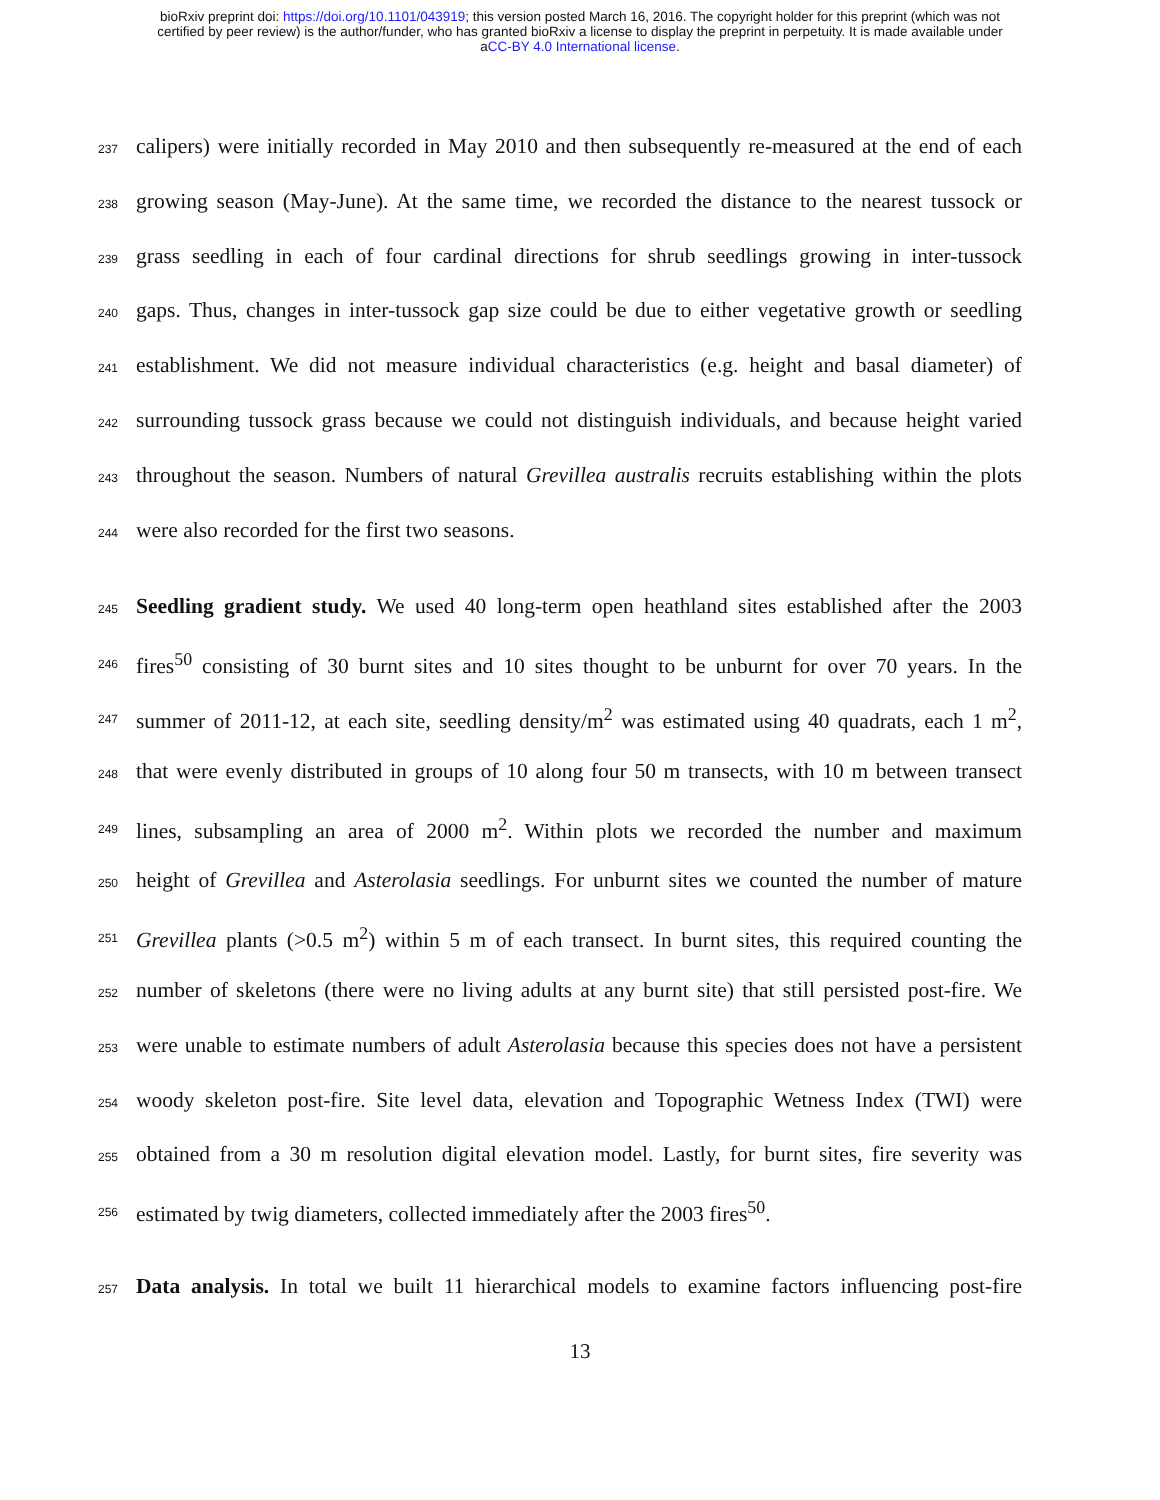bioRxiv preprint doi: https://doi.org/10.1101/043919; this version posted March 16, 2016. The copyright holder for this preprint (which was not
certified by peer review) is the author/funder, who has granted bioRxiv a license to display the preprint in perpetuity. It is made available under
aCC-BY 4.0 International license.
237 calipers) were initially recorded in May 2010 and then subsequently re-measured at the end of each
238 growing season (May-June). At the same time, we recorded the distance to the nearest tussock or
239 grass seedling in each of four cardinal directions for shrub seedlings growing in inter-tussock
240 gaps. Thus, changes in inter-tussock gap size could be due to either vegetative growth or seedling
241 establishment. We did not measure individual characteristics (e.g. height and basal diameter) of
242 surrounding tussock grass because we could not distinguish individuals, and because height varied
243 throughout the season. Numbers of natural Grevillea australis recruits establishing within the plots
244 were also recorded for the first two seasons.
245 Seedling gradient study. We used 40 long-term open heathland sites established after the 2003
246 fires<sup>50</sup> consisting of 30 burnt sites and 10 sites thought to be unburnt for over 70 years. In the
247 summer of 2011-12, at each site, seedling density/m<sup>2</sup> was estimated using 40 quadrats, each 1 m<sup>2</sup>,
248 that were evenly distributed in groups of 10 along four 50 m transects, with 10 m between transect
249 lines, subsampling an area of 2000 m<sup>2</sup>. Within plots we recorded the number and maximum
250 height of Grevillea and Asterolasia seedlings. For unburnt sites we counted the number of mature
251 Grevillea plants (>0.5 m<sup>2</sup>) within 5 m of each transect. In burnt sites, this required counting the
252 number of skeletons (there were no living adults at any burnt site) that still persisted post-fire. We
253 were unable to estimate numbers of adult Asterolasia because this species does not have a persistent
254 woody skeleton post-fire. Site level data, elevation and Topographic Wetness Index (TWI) were
255 obtained from a 30 m resolution digital elevation model. Lastly, for burnt sites, fire severity was
256 estimated by twig diameters, collected immediately after the 2003 fires<sup>50</sup>.
257 Data analysis. In total we built 11 hierarchical models to examine factors influencing post-fire
13